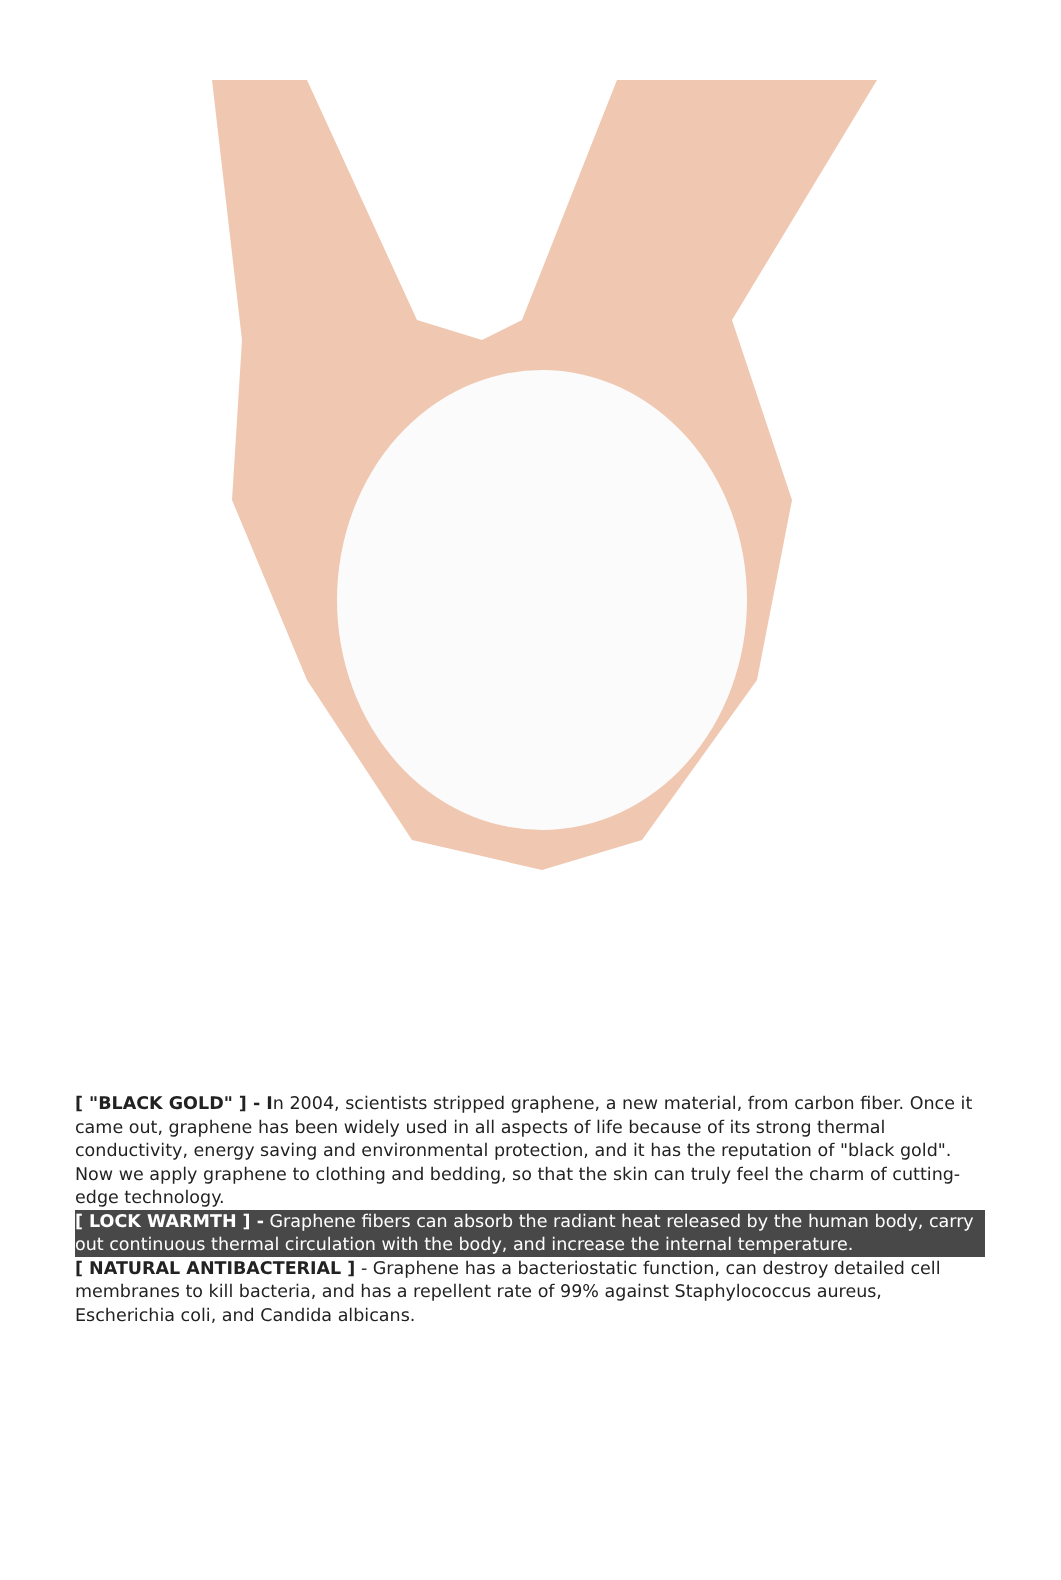[ "BLACK GOLD" ] - In 2004, scientists stripped graphene, a new material, from carbon fiber. Once it came out, graphene has been widely used in all aspects of life because of its strong thermal conductivity, energy saving and environmental protection, and it has the reputation of "black gold". Now we apply graphene to clothing and bedding, so that the skin can truly feel the charm of cutting-edge technology.
[ LOCK WARMTH ] - Graphene fibers can absorb the radiant heat released by the human body, carry out continuous thermal circulation with the body, and increase the internal temperature.
[ NATURAL ANTIBACTERIAL ] - Graphene has a bacteriostatic function, can destroy detailed cell membranes to kill bacteria, and has a repellent rate of 99% against Staphylococcus aureus, Escherichia coli, and Candida albicans.